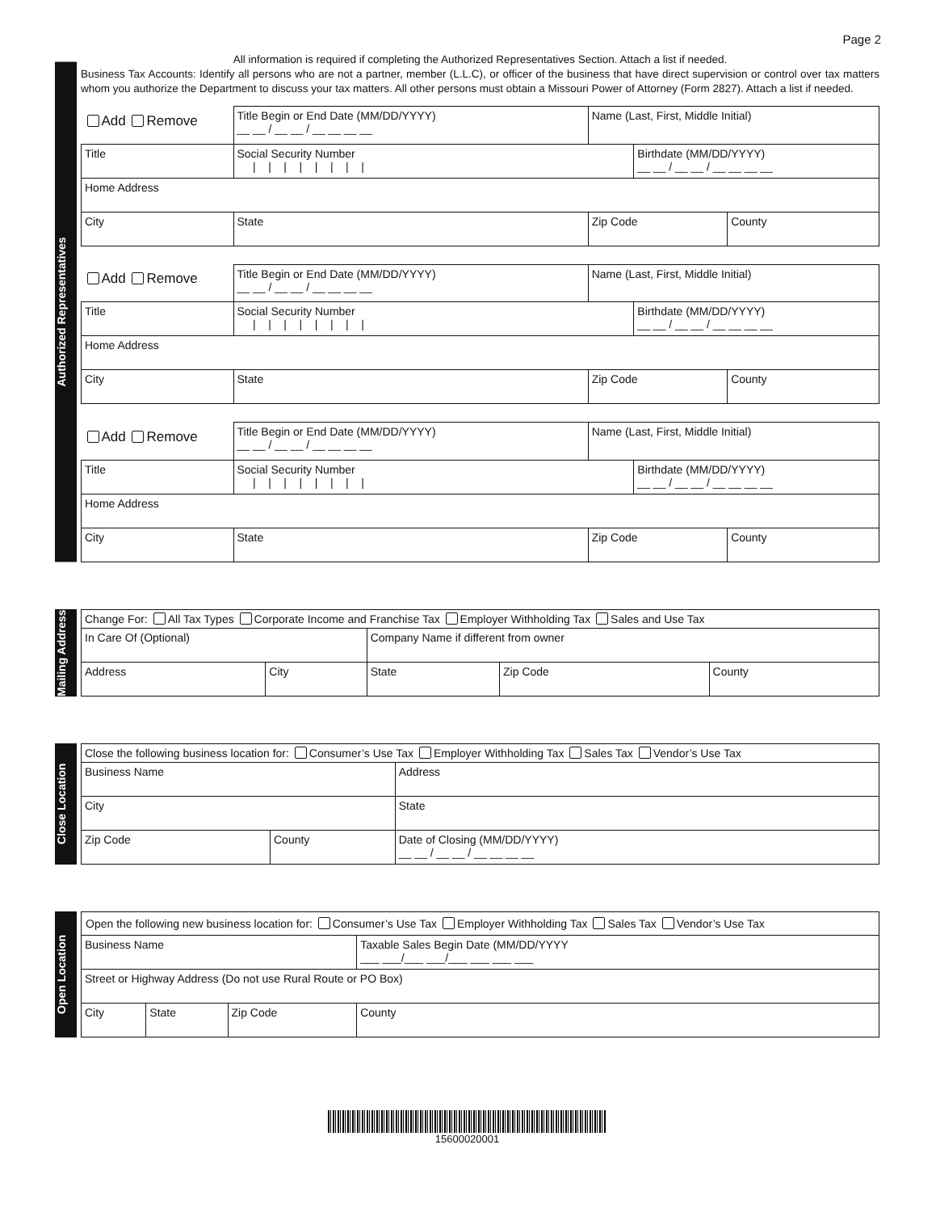Page 2
Authorized Representatives
All information is required if completing the Authorized Representatives Section. Attach a list if needed.
Business Tax Accounts: Identify all persons who are not a partner, member (L.L.C), or officer of the business that have direct supervision or control over tax matters whom you authorize the Department to discuss your tax matters. All other persons must obtain a Missouri Power of Attorney (Form 2827). Attach a list if needed.
| Add Remove | Title Begin or End Date (MM/DD/YYYY) __ __ / __ __ / __ __ __ __ | | Name (Last, First, Middle Initial) | | |
| Title | | Social Security Number / / / / / / / / | | Birthdate (MM/DD/YYYY) __ __ / __ __ / __ __ __ __ | |
| Home Address | | | | | |
| City | | State | Zip Code | | County |
| Add Remove | Title Begin or End Date (MM/DD/YYYY) __ __ / __ __ / __ __ __ __ | | Name (Last, First, Middle Initial) | | |
| Title | | Social Security Number / / / / / / / / | | Birthdate (MM/DD/YYYY) __ __ / __ __ / __ __ __ __ | |
| Home Address | | | | | |
| City | | State | Zip Code | | County |
| Add Remove | Title Begin or End Date (MM/DD/YYYY) __ __ / __ __ / __ __ __ __ | | Name (Last, First, Middle Initial) | | |
| Title | | Social Security Number / / / / / / / / | | Birthdate (MM/DD/YYYY) __ __ / __ __ / __ __ __ __ | |
| Home Address | | | | | |
| City | | State | Zip Code | | County |
Mailing Address
| Change For: All Tax Types Corporate Income and Franchise Tax Employer Withholding Tax Sales and Use Tax | | | | |
| In Care Of (Optional) | | Company Name if different from owner | | |
| Address | City | State | Zip Code | County |
Close Location
| Close the following business location for: Consumer’s Use Tax Employer Withholding Tax Sales Tax Vendor’s Use Tax | | |
| Business Name | | Address |
| City | | State |
| Zip Code | County | Date of Closing (MM/DD/YYYY) __ __ / __ __ / __ __ __ __ |
Open Location
| Open the following new business location for: Consumer’s Use Tax Employer Withholding Tax Sales Tax Vendor’s Use Tax | | | | |
| Business Name | | | | Taxable Sales Begin Date (MM/DD/YYYY ___ ___/___ ___/___ ___ ___ ___ |
| Street or Highway Address (Do not use Rural Route or PO Box) | | | | |
| City | State | Zip Code | County | |
15600020001